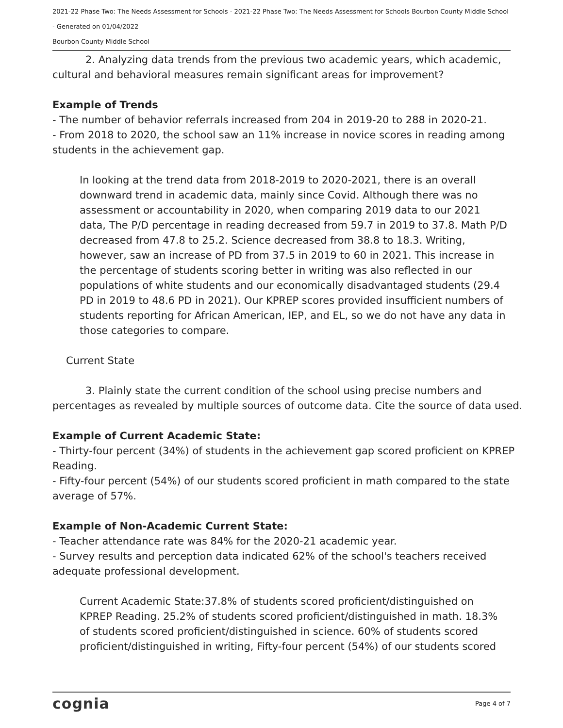2021-22 Phase Two: The Needs Assessment for Schools - 2021-22 Phase Two: The Needs Assessment for Schools Bourbon County Middle School - Generated on 01/04/2022
Bourbon County Middle School
2. Analyzing data trends from the previous two academic years, which academic, cultural and behavioral measures remain significant areas for improvement?
Example of Trends
- The number of behavior referrals increased from 204 in 2019-20 to 288 in 2020-21.
- From 2018 to 2020, the school saw an 11% increase in novice scores in reading among students in the achievement gap.
In looking at the trend data from 2018-2019 to 2020-2021, there is an overall downward trend in academic data, mainly since Covid. Although there was no assessment or accountability in 2020, when comparing 2019 data to our 2021 data, The P/D percentage in reading decreased from 59.7 in 2019 to 37.8. Math P/D decreased from 47.8 to 25.2. Science decreased from 38.8 to 18.3. Writing, however, saw an increase of PD from 37.5 in 2019 to 60 in 2021. This increase in the percentage of students scoring better in writing was also reflected in our populations of white students and our economically disadvantaged students (29.4 PD in 2019 to 48.6 PD in 2021). Our KPREP scores provided insufficient numbers of students reporting for African American, IEP, and EL, so we do not have any data in those categories to compare.
Current State
3. Plainly state the current condition of the school using precise numbers and percentages as revealed by multiple sources of outcome data. Cite the source of data used.
Example of Current Academic State:
- Thirty-four percent (34%) of students in the achievement gap scored proficient on KPREP Reading.
- Fifty-four percent (54%) of our students scored proficient in math compared to the state average of 57%.
Example of Non-Academic Current State:
- Teacher attendance rate was 84% for the 2020-21 academic year.
- Survey results and perception data indicated 62% of the school's teachers received adequate professional development.
Current Academic State:37.8% of students scored proficient/distinguished on KPREP Reading. 25.2% of students scored proficient/distinguished in math. 18.3% of students scored proficient/distinguished in science. 60% of students scored proficient/distinguished in writing, Fifty-four percent (54%) of our students scored
cognia Page 4 of 7